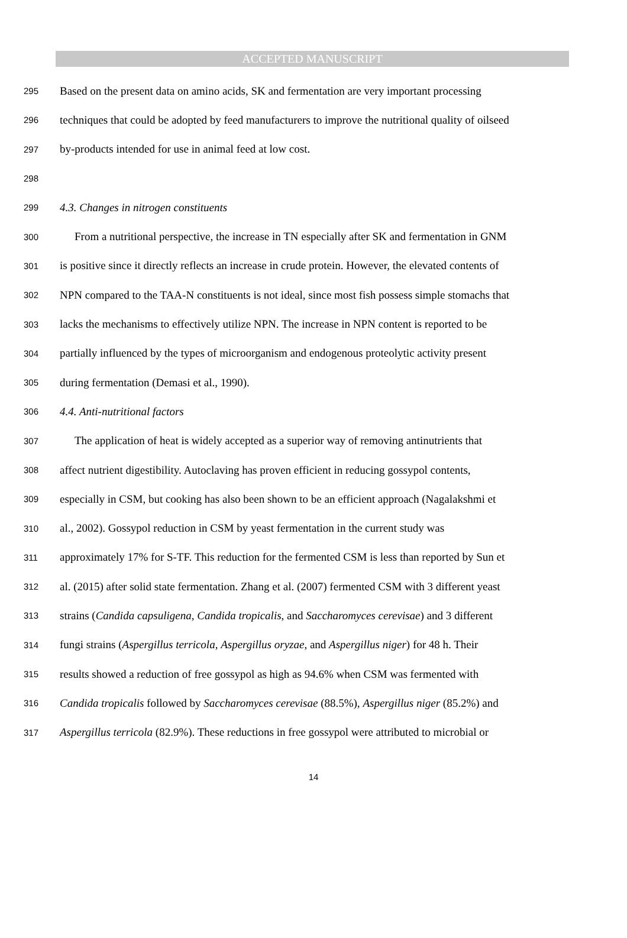ACCEPTED MANUSCRIPT
295 Based on the present data on amino acids, SK and fermentation are very important processing
296 techniques that could be adopted by feed manufacturers to improve the nutritional quality of oilseed
297 by-products intended for use in animal feed at low cost.
298
299 4.3. Changes in nitrogen constituents
300 From a nutritional perspective, the increase in TN especially after SK and fermentation in GNM
301 is positive since it directly reflects an increase in crude protein. However, the elevated contents of
302 NPN compared to the TAA-N constituents is not ideal, since most fish possess simple stomachs that
303 lacks the mechanisms to effectively utilize NPN. The increase in NPN content is reported to be
304 partially influenced by the types of microorganism and endogenous proteolytic activity present
305 during fermentation (Demasi et al., 1990).
306 4.4. Anti-nutritional factors
307 The application of heat is widely accepted as a superior way of removing antinutrients that
308 affect nutrient digestibility. Autoclaving has proven efficient in reducing gossypol contents,
309 especially in CSM, but cooking has also been shown to be an efficient approach (Nagalakshmi et
310 al., 2002). Gossypol reduction in CSM by yeast fermentation in the current study was
311 approximately 17% for S-TF. This reduction for the fermented CSM is less than reported by Sun et
312 al. (2015) after solid state fermentation. Zhang et al. (2007) fermented CSM with 3 different yeast
313 strains (Candida capsuligena, Candida tropicalis, and Saccharomyces cerevisae) and 3 different
314 fungi strains (Aspergillus terricola, Aspergillus oryzae, and Aspergillus niger) for 48 h. Their
315 results showed a reduction of free gossypol as high as 94.6% when CSM was fermented with
316 Candida tropicalis followed by Saccharomyces cerevisae (88.5%), Aspergillus niger (85.2%) and
317 Aspergillus terricola (82.9%). These reductions in free gossypol were attributed to microbial or
14